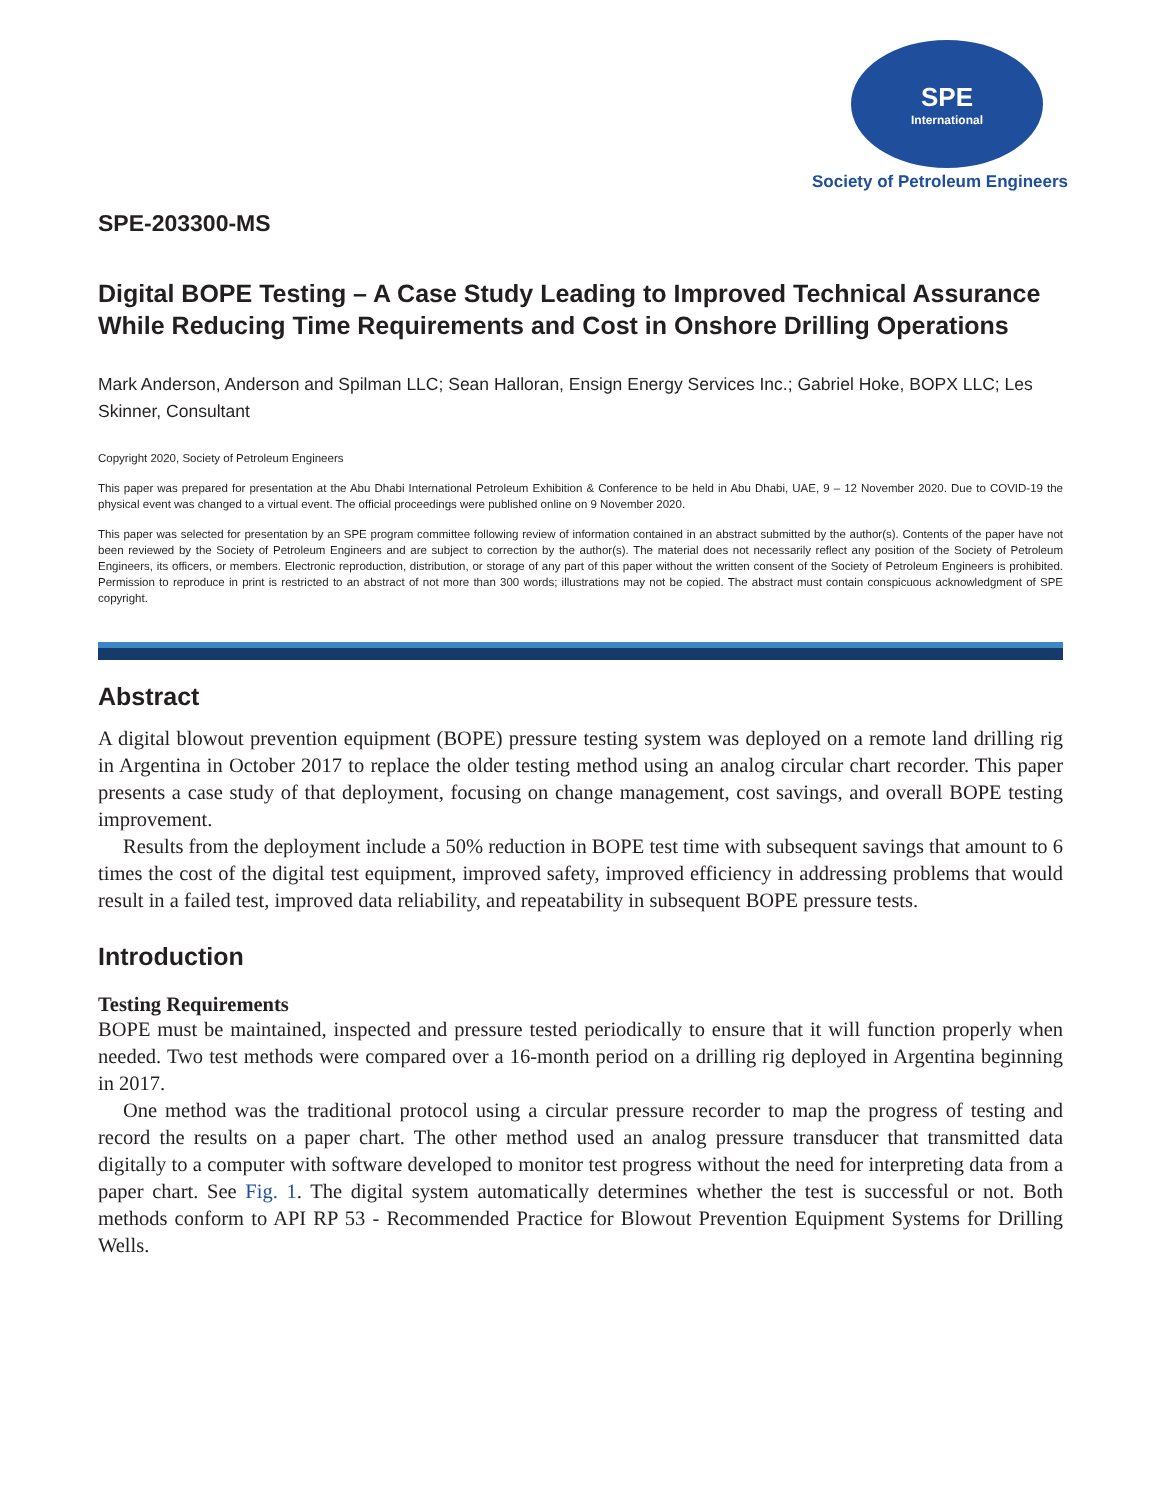SPE
International
Society of Petroleum Engineers
SPE-203300-MS
Digital BOPE Testing – A Case Study Leading to Improved Technical Assurance While Reducing Time Requirements and Cost in Onshore Drilling Operations
Mark Anderson, Anderson and Spilman LLC; Sean Halloran, Ensign Energy Services Inc.; Gabriel Hoke, BOPX LLC; Les Skinner, Consultant
Copyright 2020, Society of Petroleum Engineers
This paper was prepared for presentation at the Abu Dhabi International Petroleum Exhibition & Conference to be held in Abu Dhabi, UAE, 9 – 12 November 2020. Due to COVID-19 the physical event was changed to a virtual event. The official proceedings were published online on 9 November 2020.
This paper was selected for presentation by an SPE program committee following review of information contained in an abstract submitted by the author(s). Contents of the paper have not been reviewed by the Society of Petroleum Engineers and are subject to correction by the author(s). The material does not necessarily reflect any position of the Society of Petroleum Engineers, its officers, or members. Electronic reproduction, distribution, or storage of any part of this paper without the written consent of the Society of Petroleum Engineers is prohibited. Permission to reproduce in print is restricted to an abstract of not more than 300 words; illustrations may not be copied. The abstract must contain conspicuous acknowledgment of SPE copyright.
Abstract
A digital blowout prevention equipment (BOPE) pressure testing system was deployed on a remote land drilling rig in Argentina in October 2017 to replace the older testing method using an analog circular chart recorder. This paper presents a case study of that deployment, focusing on change management, cost savings, and overall BOPE testing improvement.
Results from the deployment include a 50% reduction in BOPE test time with subsequent savings that amount to 6 times the cost of the digital test equipment, improved safety, improved efficiency in addressing problems that would result in a failed test, improved data reliability, and repeatability in subsequent BOPE pressure tests.
Introduction
Testing Requirements
BOPE must be maintained, inspected and pressure tested periodically to ensure that it will function properly when needed. Two test methods were compared over a 16-month period on a drilling rig deployed in Argentina beginning in 2017.
One method was the traditional protocol using a circular pressure recorder to map the progress of testing and record the results on a paper chart. The other method used an analog pressure transducer that transmitted data digitally to a computer with software developed to monitor test progress without the need for interpreting data from a paper chart. See Fig. 1. The digital system automatically determines whether the test is successful or not. Both methods conform to API RP 53 - Recommended Practice for Blowout Prevention Equipment Systems for Drilling Wells.